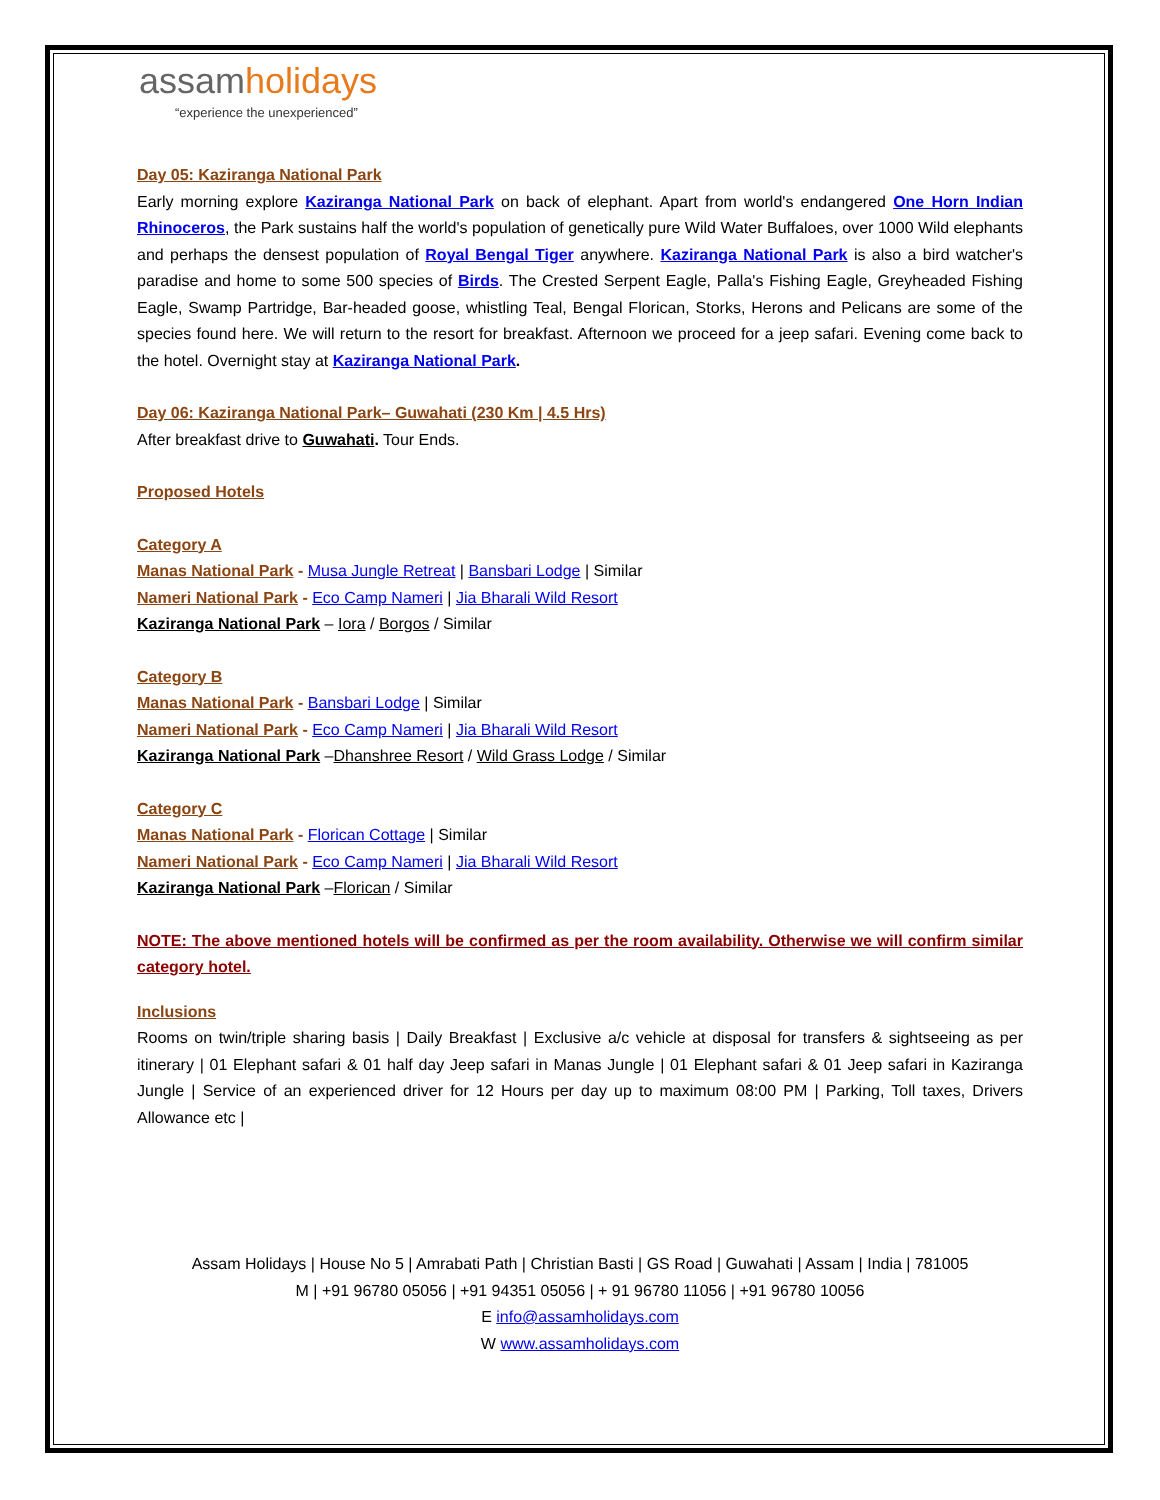assamholidays
“experience the unexperienced”
Day 05: Kaziranga National Park
Early morning explore Kaziranga National Park on back of elephant. Apart from world's endangered One Horn Indian Rhinoceros, the Park sustains half the world's population of genetically pure Wild Water Buffaloes, over 1000 Wild elephants and perhaps the densest population of Royal Bengal Tiger anywhere. Kaziranga National Park is also a bird watcher's paradise and home to some 500 species of Birds. The Crested Serpent Eagle, Palla's Fishing Eagle, Greyheaded Fishing Eagle, Swamp Partridge, Bar-headed goose, whistling Teal, Bengal Florican, Storks, Herons and Pelicans are some of the species found here. We will return to the resort for breakfast. Afternoon we proceed for a jeep safari. Evening come back to the hotel. Overnight stay at Kaziranga National Park.
Day 06: Kaziranga National Park– Guwahati (230 Km | 4.5 Hrs)
After breakfast drive to Guwahati. Tour Ends.
Proposed Hotels
Category A
Manas National Park - Musa Jungle Retreat | Bansbari Lodge | Similar
Nameri National Park - Eco Camp Nameri | Jia Bharali Wild Resort
Kaziranga National Park – Iora / Borgos / Similar
Category B
Manas National Park - Bansbari Lodge | Similar
Nameri National Park - Eco Camp Nameri | Jia Bharali Wild Resort
Kaziranga National Park –Dhanshree Resort / Wild Grass Lodge / Similar
Category C
Manas National Park - Florican Cottage | Similar
Nameri National Park - Eco Camp Nameri | Jia Bharali Wild Resort
Kaziranga National Park –Florican / Similar
NOTE: The above mentioned hotels will be confirmed as per the room availability. Otherwise we will confirm similar category hotel.
Inclusions
Rooms on twin/triple sharing basis | Daily Breakfast | Exclusive a/c vehicle at disposal for transfers & sightseeing as per itinerary | 01 Elephant safari & 01 half day Jeep safari in Manas Jungle | 01 Elephant safari & 01 Jeep safari in Kaziranga Jungle | Service of an experienced driver for 12 Hours per day up to maximum 08:00 PM | Parking, Toll taxes, Drivers Allowance etc |
Assam Holidays | House No 5 | Amrabati Path | Christian Basti | GS Road | Guwahati | Assam | India | 781005
M | +91 96780 05056 | +91 94351 05056 | + 91 96780 11056 | +91 96780 10056
E info@assamholidays.com
W www.assamholidays.com